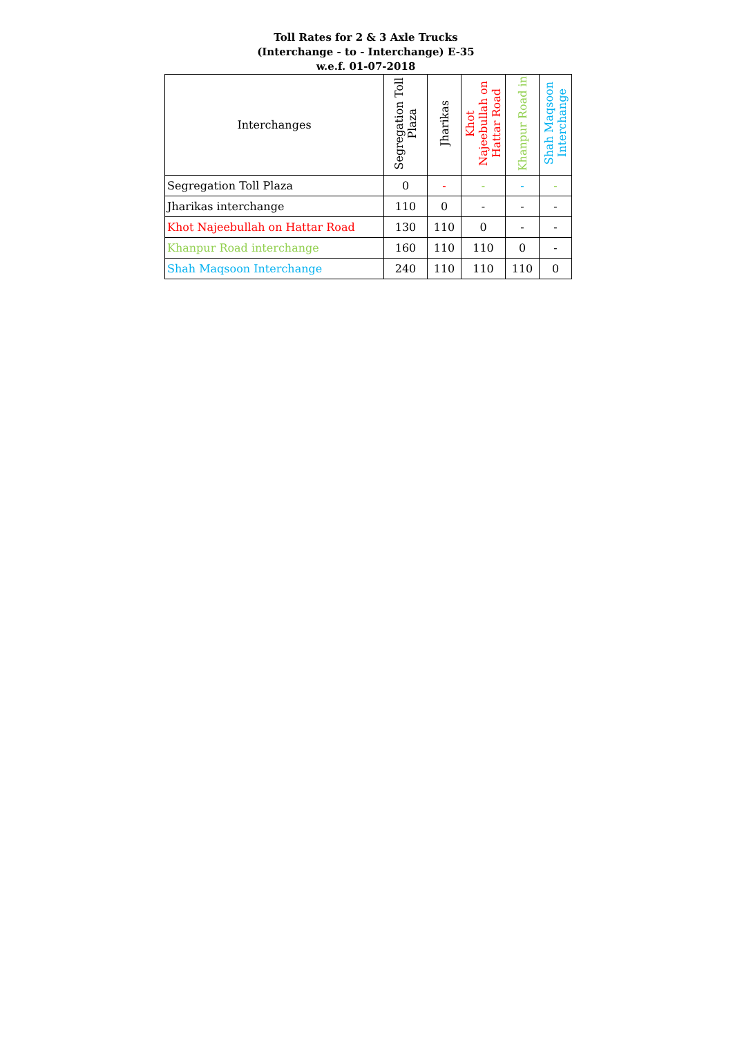Toll Rates for 2 & 3 Axle Trucks
(Interchange - to - Interchange) E-35
w.e.f. 01-07-2018
| Interchanges | Segregation Toll Plaza | Jharikas | Khot Najeebullah on Hattar Road | Khanpur Road in | Shah Maqsoon Interchange |
| --- | --- | --- | --- | --- | --- |
| Segregation Toll Plaza | 0 | - | - | - | - |
| Jharikas interchange | 110 | 0 | - | - | - |
| Khot Najeebullah on Hattar Road | 130 | 110 | 0 | - | - |
| Khanpur Road interchange | 160 | 110 | 110 | 0 | - |
| Shah Maqsoon Interchange | 240 | 110 | 110 | 110 | 0 |